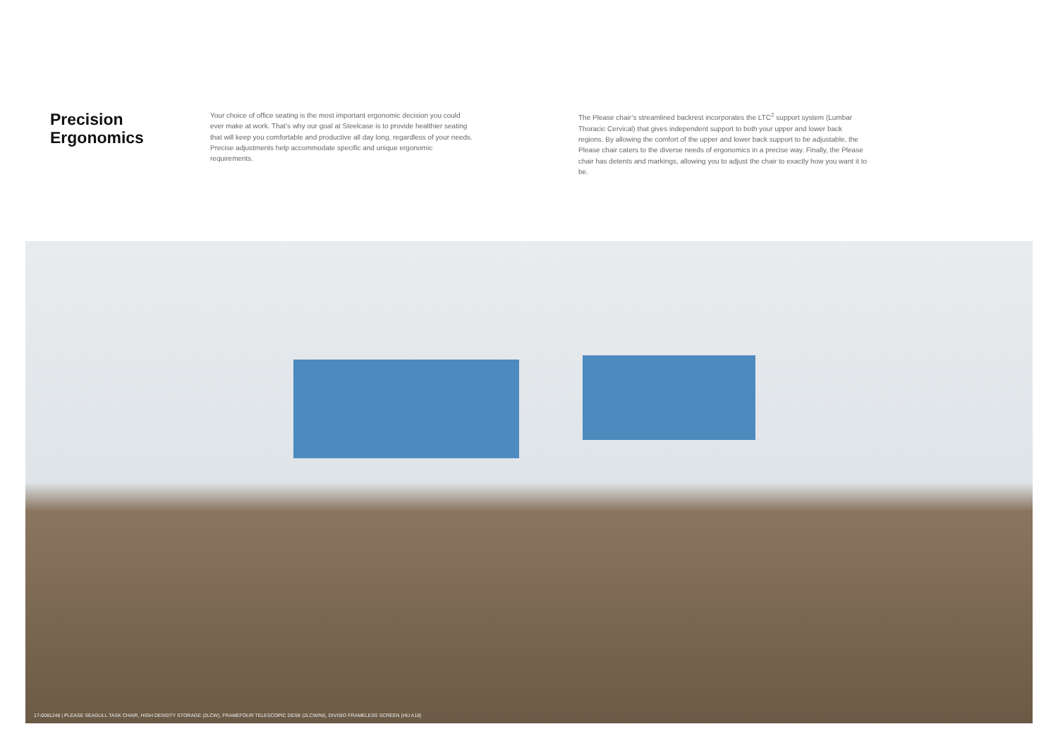Precision Ergonomics
Your choice of office seating is the most important ergonomic decision you could ever make at work. That’s why our goal at Steelcase is to provide healthier seating that will keep you comfortable and productive all day long, regardless of your needs. Precise adjustments help accommodate specific and unique ergonomic requirements.
The Please chair’s streamlined backrest incorporates the LTC<sup>2</sup> support system (Lumbar Thoracic Cervical) that gives independent support to both your upper and lower back regions. By allowing the comfort of the upper and lower back support to be adjustable, the Please chair caters to the diverse needs of ergonomics in a precise way. Finally, the Please chair has detents and markings, allowing you to adjust the chair to exactly how you want it to be.
17-0081248 | PLEASE SEAGULL TASK CHAIR, HIGH DENSITY STORAGE (2LCW), FRAMEFOUR TELESCOPIC DESK (2LCW/NI), DIVISIO FRAMELESS SCREEN (HU A18)